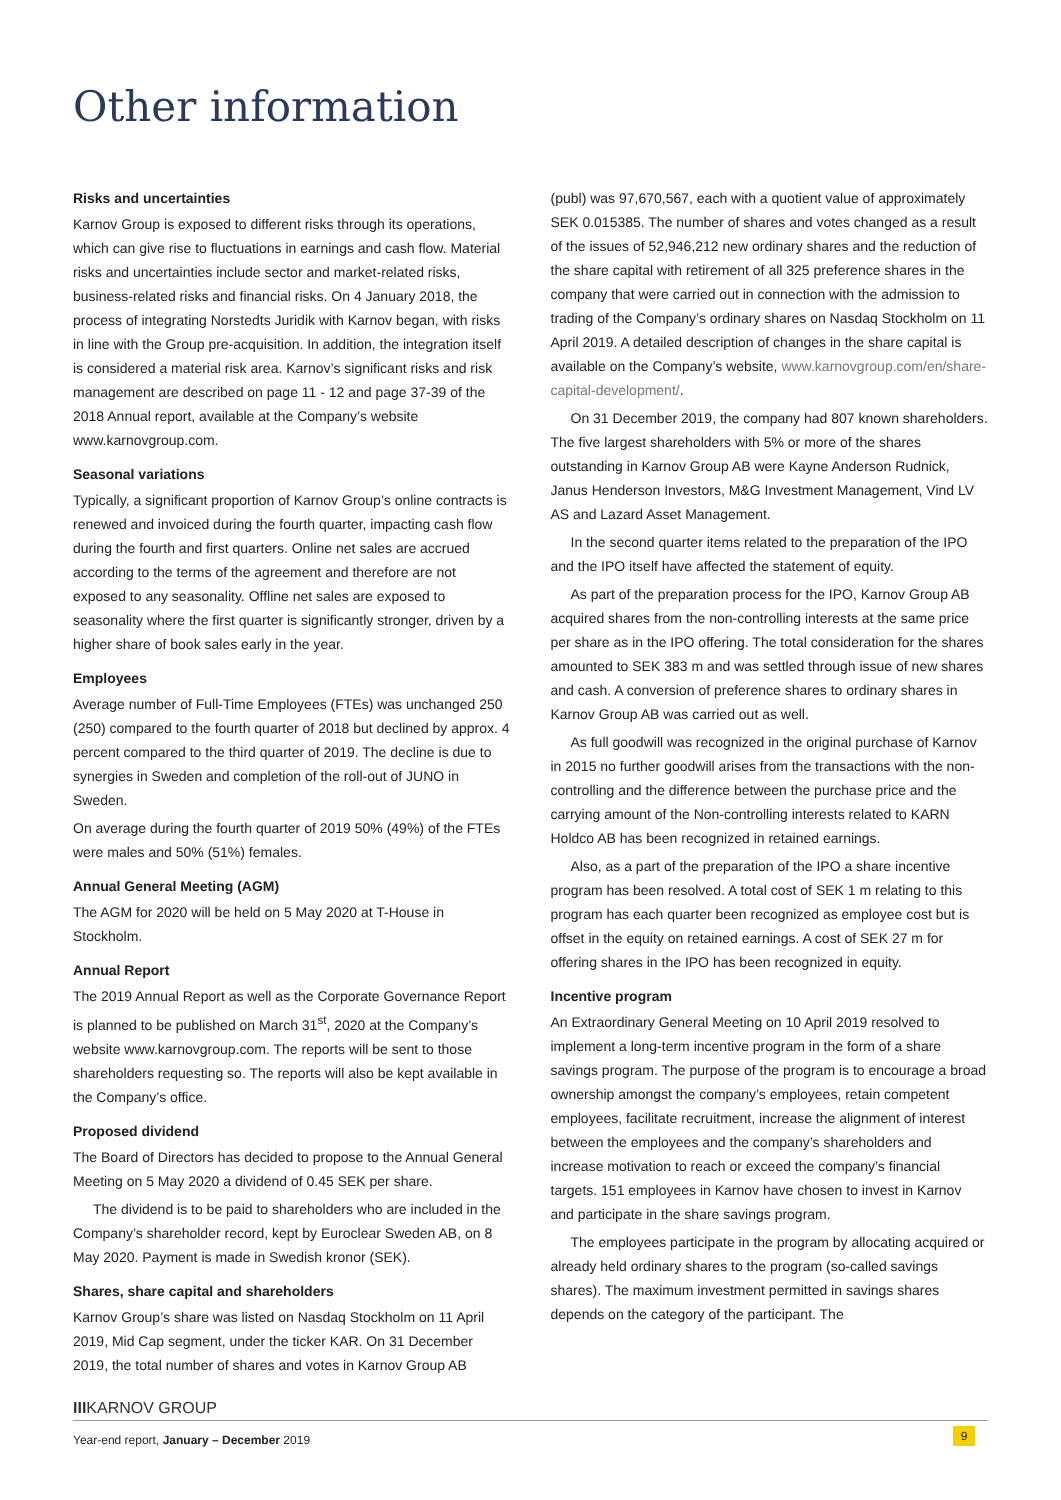Other information
Risks and uncertainties
Karnov Group is exposed to different risks through its operations, which can give rise to fluctuations in earnings and cash flow. Material risks and uncertainties include sector and market-related risks, business-related risks and financial risks. On 4 January 2018, the process of integrating Norstedts Juridik with Karnov began, with risks in line with the Group pre-acquisition. In addition, the integration itself is considered a material risk area. Karnov’s significant risks and risk management are described on page 11 - 12 and page 37-39 of the 2018 Annual report, available at the Company’s website www.karnovgroup.com.
Seasonal variations
Typically, a significant proportion of Karnov Group’s online contracts is renewed and invoiced during the fourth quarter, impacting cash flow during the fourth and first quarters. Online net sales are accrued according to the terms of the agreement and therefore are not exposed to any seasonality. Offline net sales are exposed to seasonality where the first quarter is significantly stronger, driven by a higher share of book sales early in the year.
Employees
Average number of Full-Time Employees (FTEs) was unchanged 250 (250) compared to the fourth quarter of 2018 but declined by approx. 4 percent compared to the third quarter of 2019. The decline is due to synergies in Sweden and completion of the roll-out of JUNO in Sweden.
On average during the fourth quarter of 2019 50% (49%) of the FTEs were males and 50% (51%) females.
Annual General Meeting (AGM)
The AGM for 2020 will be held on 5 May 2020 at T-House in Stockholm.
Annual Report
The 2019 Annual Report as well as the Corporate Governance Report is planned to be published on March 31<sup>st</sup>, 2020 at the Company’s website www.karnovgroup.com. The reports will be sent to those shareholders requesting so. The reports will also be kept available in the Company’s office.
Proposed dividend
The Board of Directors has decided to propose to the Annual General Meeting on 5 May 2020 a dividend of 0.45 SEK per share.
The dividend is to be paid to shareholders who are included in the Company’s shareholder record, kept by Euroclear Sweden AB, on 8 May 2020. Payment is made in Swedish kronor (SEK).
Shares, share capital and shareholders
Karnov Group’s share was listed on Nasdaq Stockholm on 11 April 2019, Mid Cap segment, under the ticker KAR. On 31 December 2019, the total number of shares and votes in Karnov Group AB
(publ) was 97,670,567, each with a quotient value of approximately SEK 0.015385. The number of shares and votes changed as a result of the issues of 52,946,212 new ordinary shares and the reduction of the share capital with retirement of all 325 preference shares in the company that were carried out in connection with the admission to trading of the Company’s ordinary shares on Nasdaq Stockholm on 11 April 2019. A detailed description of changes in the share capital is available on the Company’s website, www.karnovgroup.com/en/share-capital-development/.
On 31 December 2019, the company had 807 known shareholders. The five largest shareholders with 5% or more of the shares outstanding in Karnov Group AB were Kayne Anderson Rudnick, Janus Henderson Investors, M&G Investment Management, Vind LV AS and Lazard Asset Management.
In the second quarter items related to the preparation of the IPO and the IPO itself have affected the statement of equity.
As part of the preparation process for the IPO, Karnov Group AB acquired shares from the non-controlling interests at the same price per share as in the IPO offering. The total consideration for the shares amounted to SEK 383 m and was settled through issue of new shares and cash. A conversion of preference shares to ordinary shares in Karnov Group AB was carried out as well.
As full goodwill was recognized in the original purchase of Karnov in 2015 no further goodwill arises from the transactions with the non-controlling and the difference between the purchase price and the carrying amount of the Non-controlling interests related to KARN Holdco AB has been recognized in retained earnings.
Also, as a part of the preparation of the IPO a share incentive program has been resolved. A total cost of SEK 1 m relating to this program has each quarter been recognized as employee cost but is offset in the equity on retained earnings. A cost of SEK 27 m for offering shares in the IPO has been recognized in equity.
Incentive program
An Extraordinary General Meeting on 10 April 2019 resolved to implement a long-term incentive program in the form of a share savings program. The purpose of the program is to encourage a broad ownership amongst the company’s employees, retain competent employees, facilitate recruitment, increase the alignment of interest between the employees and the company’s shareholders and increase motivation to reach or exceed the company’s financial targets. 151 employees in Karnov have chosen to invest in Karnov and participate in the share savings program.
The employees participate in the program by allocating acquired or already held ordinary shares to the program (so-called savings shares). The maximum investment permitted in savings shares depends on the category of the participant. The
IIIKARNOV GROUP
Year-end report, January – December 2019
9